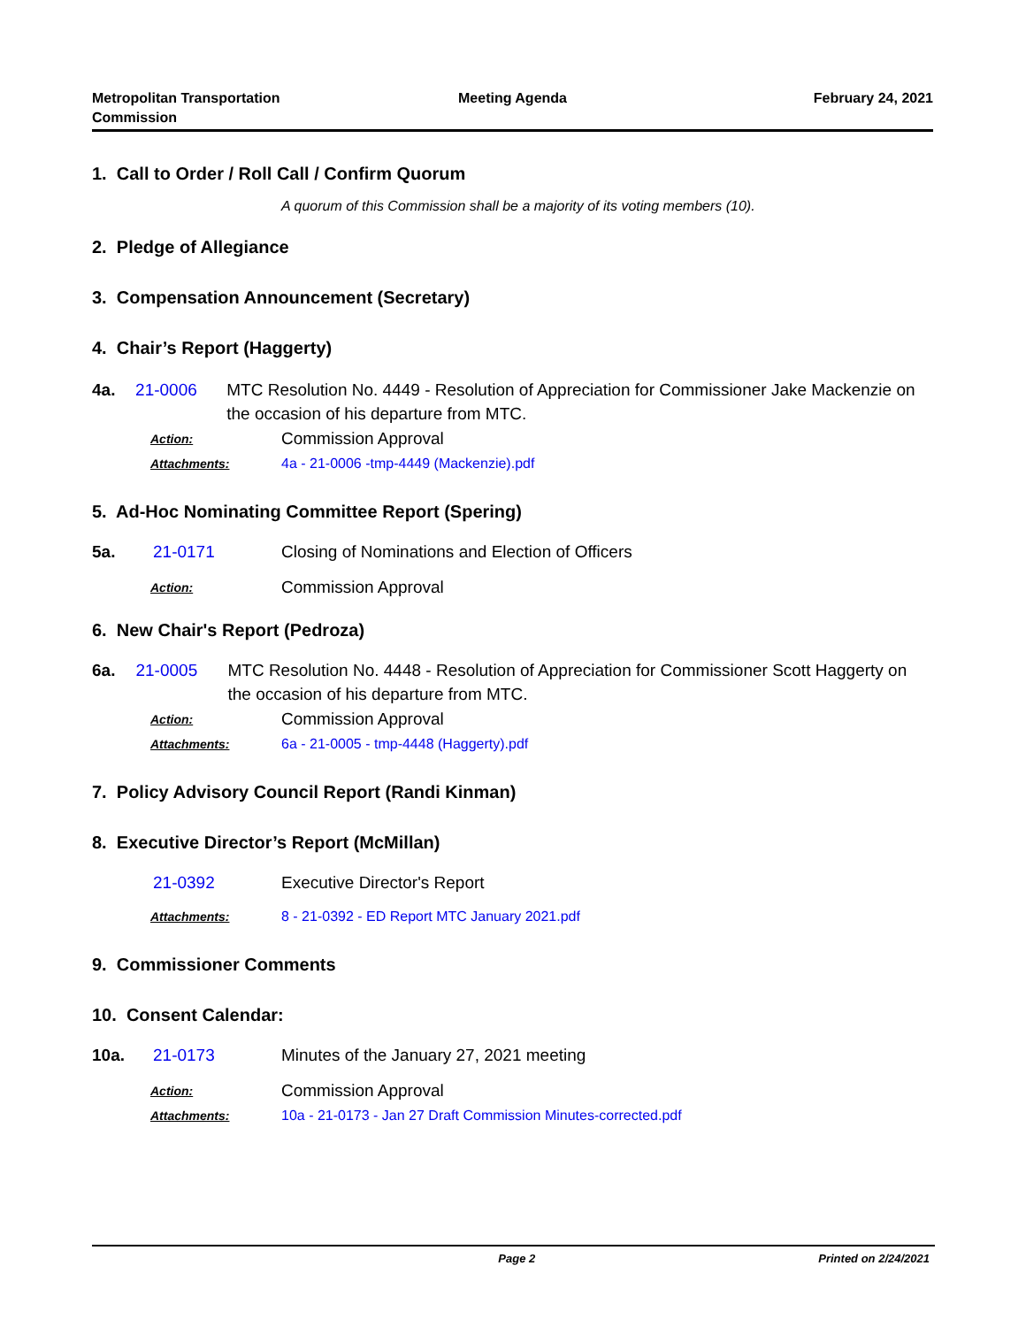Metropolitan Transportation
Commission
Meeting Agenda February 24, 2021
1. Call to Order / Roll Call / Confirm Quorum
A quorum of this Commission shall be a majority of its voting members (10).
2. Pledge of Allegiance
3. Compensation Announcement (Secretary)
4. Chair’s Report (Haggerty)
4a. 21-0006 MTC Resolution No. 4449 - Resolution of Appreciation for Commissioner Jake Mackenzie on the occasion of his departure from MTC.
Action:
Commission Approval
Attachments:
4a - 21-0006 -tmp-4449 (Mackenzie).pdf
5. Ad-Hoc Nominating Committee Report (Spering)
5a. 21-0171 Closing of Nominations and Election of Officers
Action:
Commission Approval
6. New Chair's Report (Pedroza)
6a. 21-0005 MTC Resolution No. 4448 - Resolution of Appreciation for Commissioner Scott Haggerty on the occasion of his departure from MTC.
Action:
Commission Approval
Attachments:
6a - 21-0005 - tmp-4448 (Haggerty).pdf
7. Policy Advisory Council Report (Randi Kinman)
8. Executive Director’s Report (McMillan)
21-0392 Executive Director's Report
Attachments:
8 - 21-0392 - ED Report MTC January 2021.pdf
9. Commissioner Comments
10. Consent Calendar:
10a. 21-0173 Minutes of the January 27, 2021 meeting
Action:
Commission Approval
Attachments:
10a - 21-0173 - Jan 27 Draft Commission Minutes-corrected.pdf
Page 2 Printed on 2/24/2021